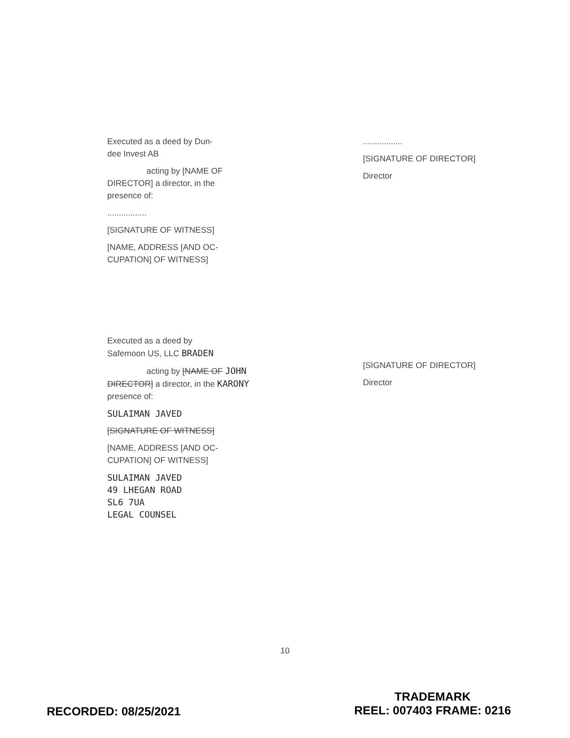Executed as a deed by Dun-
dee Invest AB
acting by [NAME OF
DIRECTOR] a director, in the
presence of:
.................
[SIGNATURE OF WITNESS]
[NAME, ADDRESS [AND OC-
CUPATION] OF WITNESS]
.................
[SIGNATURE OF DIRECTOR]
Director
Executed as a deed by
Safemoon US, LLC BRADEN
acting by [NAME OF JOHN
DIRECTOR] a director, in the KARONY
presence of:
SULAIMAN JAVED
[SIGNATURE OF WITNESS]
[NAME, ADDRESS [AND OC-
CUPATION] OF WITNESS]
SULAIMAN JAVED
49 LHEGAN ROAD
SL6 7UA
LEGAL COUNSEL
[SIGNATURE OF DIRECTOR]
Director
10
RECORDED: 08/25/2021
TRADEMARK
REEL: 007403 FRAME: 0216